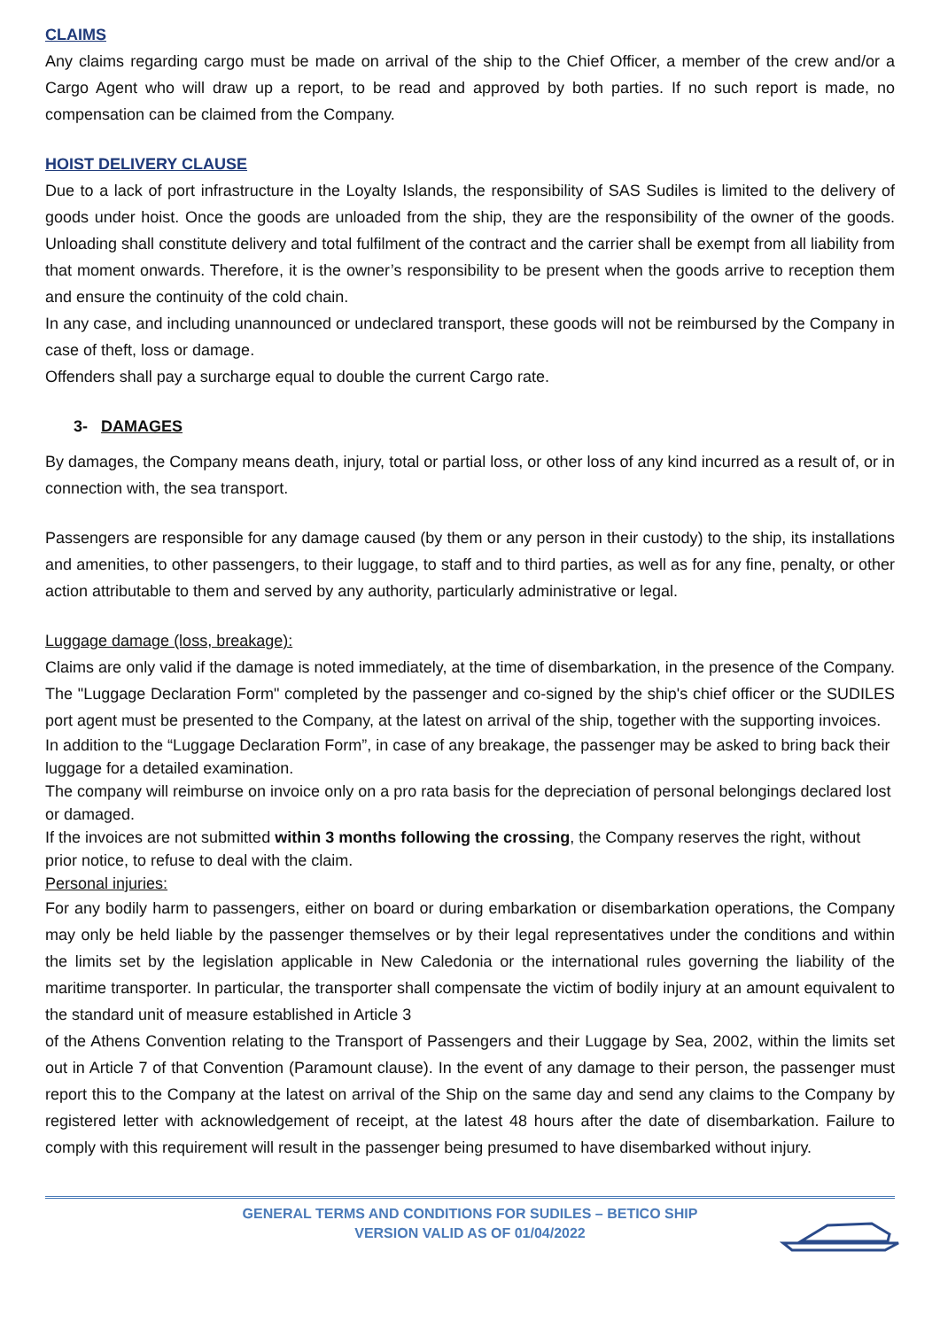CLAIMS
Any claims regarding cargo must be made on arrival of the ship to the Chief Officer, a member of the crew and/or a Cargo Agent who will draw up a report, to be read and approved by both parties. If no such report is made, no compensation can be claimed from the Company.
HOIST DELIVERY CLAUSE
Due to a lack of port infrastructure in the Loyalty Islands, the responsibility of SAS Sudiles is limited to the delivery of goods under hoist. Once the goods are unloaded from the ship, they are the responsibility of the owner of the goods. Unloading shall constitute delivery and total fulfilment of the contract and the carrier shall be exempt from all liability from that moment onwards. Therefore, it is the owner’s responsibility to be present when the goods arrive to reception them and ensure the continuity of the cold chain.
In any case, and including unannounced or undeclared transport, these goods will not be reimbursed by the Company in case of theft, loss or damage.
Offenders shall pay a surcharge equal to double the current Cargo rate.
3- DAMAGES
By damages, the Company means death, injury, total or partial loss, or other loss of any kind incurred as a result of, or in connection with, the sea transport.
Passengers are responsible for any damage caused (by them or any person in their custody) to the ship, its installations and amenities, to other passengers, to their luggage, to staff and to third parties, as well as for any fine, penalty, or other action attributable to them and served by any authority, particularly administrative or legal.
Luggage damage (loss, breakage):
Claims are only valid if the damage is noted immediately, at the time of disembarkation, in the presence of the Company. The "Luggage Declaration Form" completed by the passenger and co-signed by the ship's chief officer or the SUDILES port agent must be presented to the Company, at the latest on arrival of the ship, together with the supporting invoices.
In addition to the “Luggage Declaration Form”, in case of any breakage, the passenger may be asked to bring back their luggage for a detailed examination.
The company will reimburse on invoice only on a pro rata basis for the depreciation of personal belongings declared lost or damaged.
If the invoices are not submitted within 3 months following the crossing, the Company reserves the right, without prior notice, to refuse to deal with the claim.
Personal injuries:
For any bodily harm to passengers, either on board or during embarkation or disembarkation operations, the Company may only be held liable by the passenger themselves or by their legal representatives under the conditions and within the limits set by the legislation applicable in New Caledonia or the international rules governing the liability of the maritime transporter. In particular, the transporter shall compensate the victim of bodily injury at an amount equivalent to the standard unit of measure established in Article 3
of the Athens Convention relating to the Transport of Passengers and their Luggage by Sea, 2002, within the limits set out in Article 7 of that Convention (Paramount clause). In the event of any damage to their person, the passenger must report this to the Company at the latest on arrival of the Ship on the same day and send any claims to the Company by registered letter with acknowledgement of receipt, at the latest 48 hours after the date of disembarkation. Failure to comply with this requirement will result in the passenger being presumed to have disembarked without injury.
GENERAL TERMS AND CONDITIONS FOR SUDILES – BETICO SHIP
VERSION VALID AS OF 01/04/2022